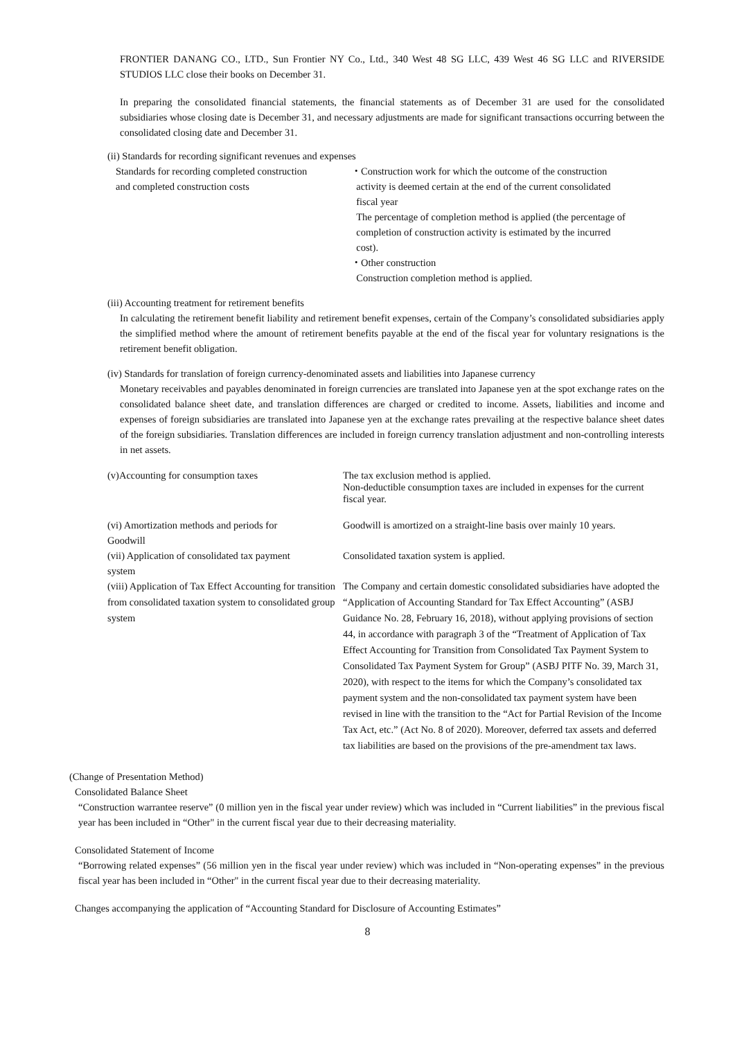FRONTIER DANANG CO., LTD., Sun Frontier NY Co., Ltd., 340 West 48 SG LLC, 439 West 46 SG LLC and RIVERSIDE STUDIOS LLC close their books on December 31.
In preparing the consolidated financial statements, the financial statements as of December 31 are used for the consolidated subsidiaries whose closing date is December 31, and necessary adjustments are made for significant transactions occurring between the consolidated closing date and December 31.
(ii) Standards for recording significant revenues and expenses
Standards for recording completed construction
and completed construction costs
・Construction work for which the outcome of the construction
activity is deemed certain at the end of the current consolidated
fiscal year
The percentage of completion method is applied (the percentage of
completion of construction activity is estimated by the incurred
cost).
・Other construction
Construction completion method is applied.
(iii) Accounting treatment for retirement benefits
In calculating the retirement benefit liability and retirement benefit expenses, certain of the Company’s consolidated subsidiaries apply the simplified method where the amount of retirement benefits payable at the end of the fiscal year for voluntary resignations is the retirement benefit obligation.
(iv) Standards for translation of foreign currency-denominated assets and liabilities into Japanese currency
Monetary receivables and payables denominated in foreign currencies are translated into Japanese yen at the spot exchange rates on the consolidated balance sheet date, and translation differences are charged or credited to income. Assets, liabilities and income and expenses of foreign subsidiaries are translated into Japanese yen at the exchange rates prevailing at the respective balance sheet dates of the foreign subsidiaries. Translation differences are included in foreign currency translation adjustment and non-controlling interests in net assets.
(v)Accounting for consumption taxes The tax exclusion method is applied.
Non-deductible consumption taxes are included in expenses for the current fiscal year.
(vi) Amortization methods and periods for
Goodwill
Goodwill is amortized on a straight-line basis over mainly 10 years.
(vii) Application of consolidated tax payment
system
Consolidated taxation system is applied.
(viii) Application of Tax Effect Accounting for transition from consolidated taxation system to consolidated group system
The Company and certain domestic consolidated subsidiaries have adopted the “Application of Accounting Standard for Tax Effect Accounting” (ASBJ Guidance No. 28, February 16, 2018), without applying provisions of section 44, in accordance with paragraph 3 of the “Treatment of Application of Tax Effect Accounting for Transition from Consolidated Tax Payment System to Consolidated Tax Payment System for Group” (ASBJ PITF No. 39, March 31, 2020), with respect to the items for which the Company’s consolidated tax payment system and the non-consolidated tax payment system have been revised in line with the transition to the “Act for Partial Revision of the Income Tax Act, etc.” (Act No. 8 of 2020). Moreover, deferred tax assets and deferred tax liabilities are based on the provisions of the pre-amendment tax laws.
(Change of Presentation Method)
Consolidated Balance Sheet
“Construction warrantee reserve” (0 million yen in the fiscal year under review) which was included in “Current liabilities” in the previous fiscal year has been included in “Other" in the current fiscal year due to their decreasing materiality.
Consolidated Statement of Income
“Borrowing related expenses” (56 million yen in the fiscal year under review) which was included in “Non-operating expenses” in the previous fiscal year has been included in “Other" in the current fiscal year due to their decreasing materiality.
Changes accompanying the application of “Accounting Standard for Disclosure of Accounting Estimates”
8